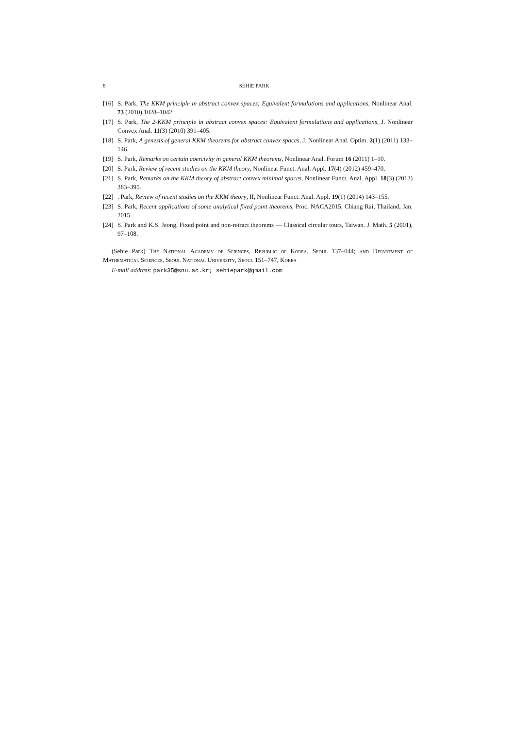8 SEHIE PARK
[16] S. Park, The KKM principle in abstract convex spaces: Equivalent formulations and applications, Nonlinear Anal. 73 (2010) 1028–1042.
[17] S. Park, The 2-KKM principle in abstract convex spaces: Equivalent formulations and applications, J. Nonlinear Convex Anal. 11(3) (2010) 391–405.
[18] S. Park, A genesis of general KKM theorems for abstract convex spaces, J. Nonlinear Anal. Optim. 2(1) (2011) 133–146.
[19] S. Park, Remarks on certain coercivity in general KKM theorems, Nonlinear Anal. Forum 16 (2011) 1–10.
[20] S. Park, Review of recent studies on the KKM theory, Nonlinear Funct. Anal. Appl. 17(4) (2012) 459–470.
[21] S. Park, Remarks on the KKM theory of abstract convex minimal spaces, Nonlinear Funct. Anal. Appl. 18(3) (2013) 383–395.
[22]. Park, Review of recent studies on the KKM theory, II, Nonlinear Funct. Anal. Appl. 19(1) (2014) 143–155.
[23] S. Park, Recent applications of some analytical fixed point theorems, Proc. NACA2015, Chiang Rai, Thailand, Jan. 2015.
[24] S. Park and K.S. Jeong, Fixed point and non-retract theorems — Classical circular tours, Taiwan. J. Math. 5 (2001), 97–108.
(Sehie Park) The National Academy of Sciences, Republic of Korea, Seoul 137–044; and Department of Mathematical Sciences, Seoul National University, Seoul 151–747, Korea
E-mail address: park35@snu.ac.kr; sehiepark@gmail.com